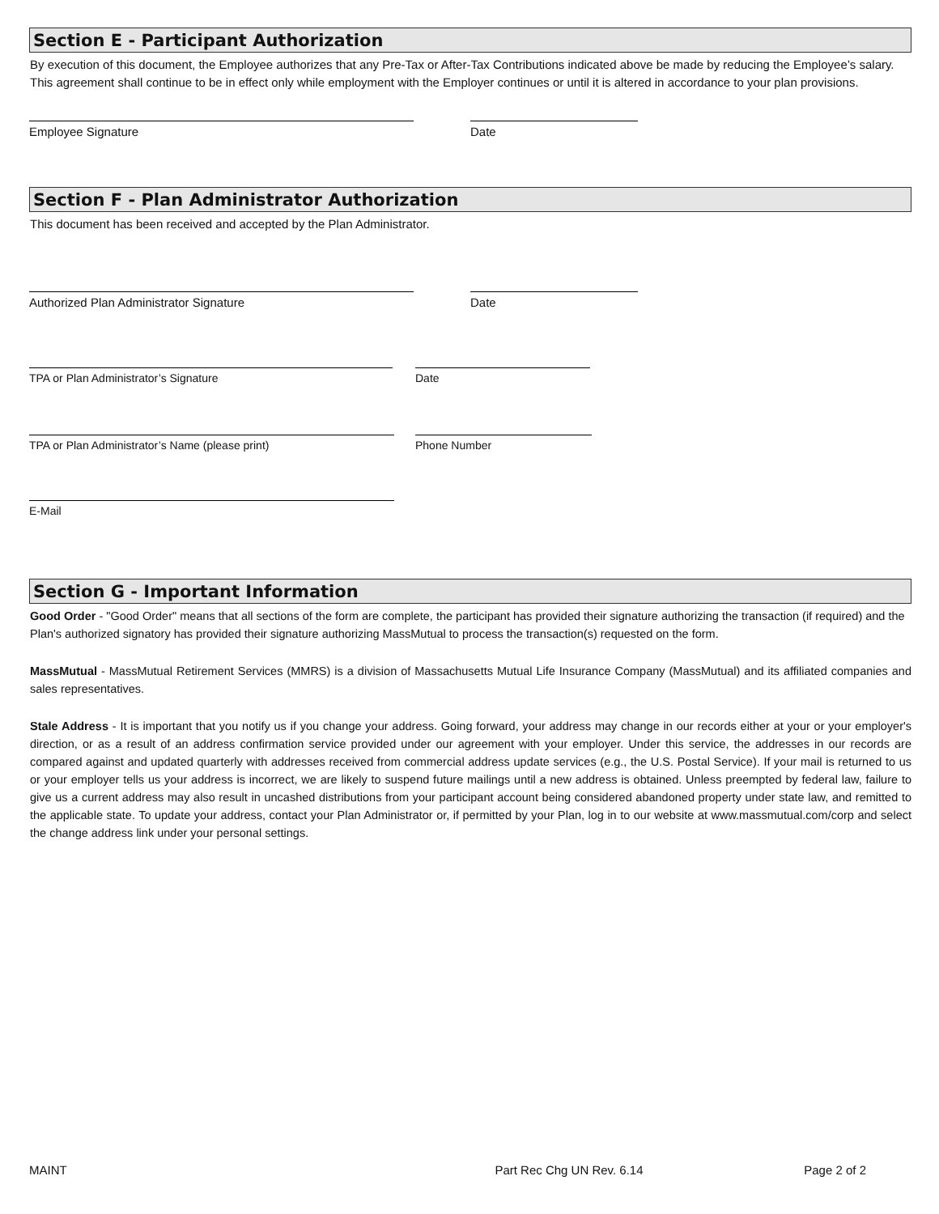Section E - Participant Authorization
By execution of this document, the Employee authorizes that any Pre-Tax or After-Tax Contributions indicated above be made by reducing the Employee’s salary. This agreement shall continue to be in effect only while employment with the Employer continues or until it is altered in accordance to your plan provisions.
Employee Signature Date
Section F - Plan Administrator Authorization
This document has been received and accepted by the Plan Administrator.
Authorized Plan Administrator Signature Date
TPA or Plan Administrator’s Signature Date
TPA or Plan Administrator’s Name (please print) Phone Number
E-Mail
Section G - Important Information
Good Order - "Good Order" means that all sections of the form are complete, the participant has provided their signature authorizing the transaction (if required) and the Plan's authorized signatory has provided their signature authorizing MassMutual to process the transaction(s) requested on the form.
MassMutual - MassMutual Retirement Services (MMRS) is a division of Massachusetts Mutual Life Insurance Company (MassMutual) and its affiliated companies and sales representatives.
Stale Address - It is important that you notify us if you change your address. Going forward, your address may change in our records either at your or your employer's direction, or as a result of an address confirmation service provided under our agreement with your employer. Under this service, the addresses in our records are compared against and updated quarterly with addresses received from commercial address update services (e.g., the U.S. Postal Service). If your mail is returned to us or your employer tells us your address is incorrect, we are likely to suspend future mailings until a new address is obtained. Unless preempted by federal law, failure to give us a current address may also result in uncashed distributions from your participant account being considered abandoned property under state law, and remitted to the applicable state. To update your address, contact your Plan Administrator or, if permitted by your Plan, log in to our website at www.massmutual.com/corp and select the change address link under your personal settings.
MAINT Part Rec Chg UN Rev. 6.14 Page 2 of 2